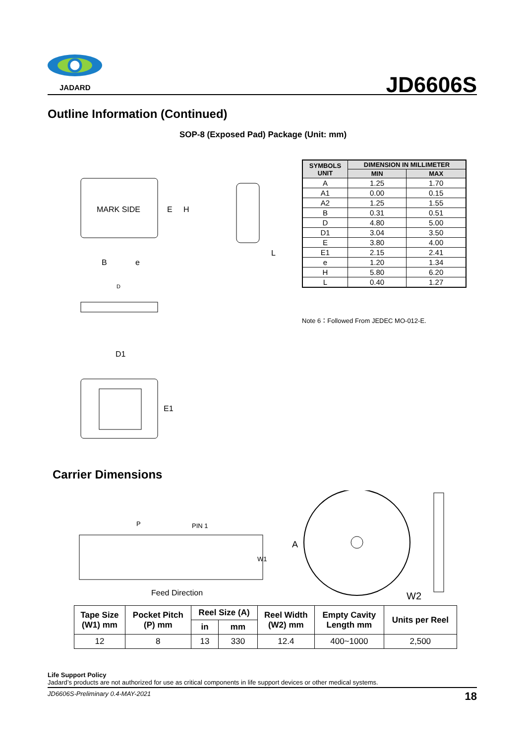JADARD
JD6606S
Outline Information (Continued)
SOP-8 (Exposed Pad) Package (Unit: mm)
MARK SIDE
E
H
D
D1
E1
B
e
L
| SYMBOLS UNIT | DIMENSION IN MILLIMETER | |
| --- | --- | --- |
| | MIN | MAX |
| A | 1.25 | 1.70 |
| A1 | 0.00 | 0.15 |
| A2 | 1.25 | 1.55 |
| B | 0.31 | 0.51 |
| D | 4.80 | 5.00 |
| D1 | 3.04 | 3.50 |
| E | 3.80 | 4.00 |
| E1 | 2.15 | 2.41 |
| e | 1.20 | 1.34 |
| H | 5.80 | 6.20 |
| L | 0.40 | 1.27 |
Note 6：Followed From JEDEC MO-012-E.
Carrier Dimensions
P
PIN 1
W1
Feed Direction
A
W2
| Tape Size (W1) mm | Pocket Pitch (P) mm | Reel Size (A) | | Reel Width (W2) mm | Empty Cavity Length mm | Units per Reel |
| --- | --- | --- | --- | --- | --- | --- |
| | | in | mm | | | |
| 12 | 8 | 13 | 330 | 12.4 | 400~1000 | 2,500 |
Life Support Policy
Jadard’s products are not authorized for use as critical components in life support devices or other medical systems.
JD6606S-Preliminary 0.4-MAY-2021 18